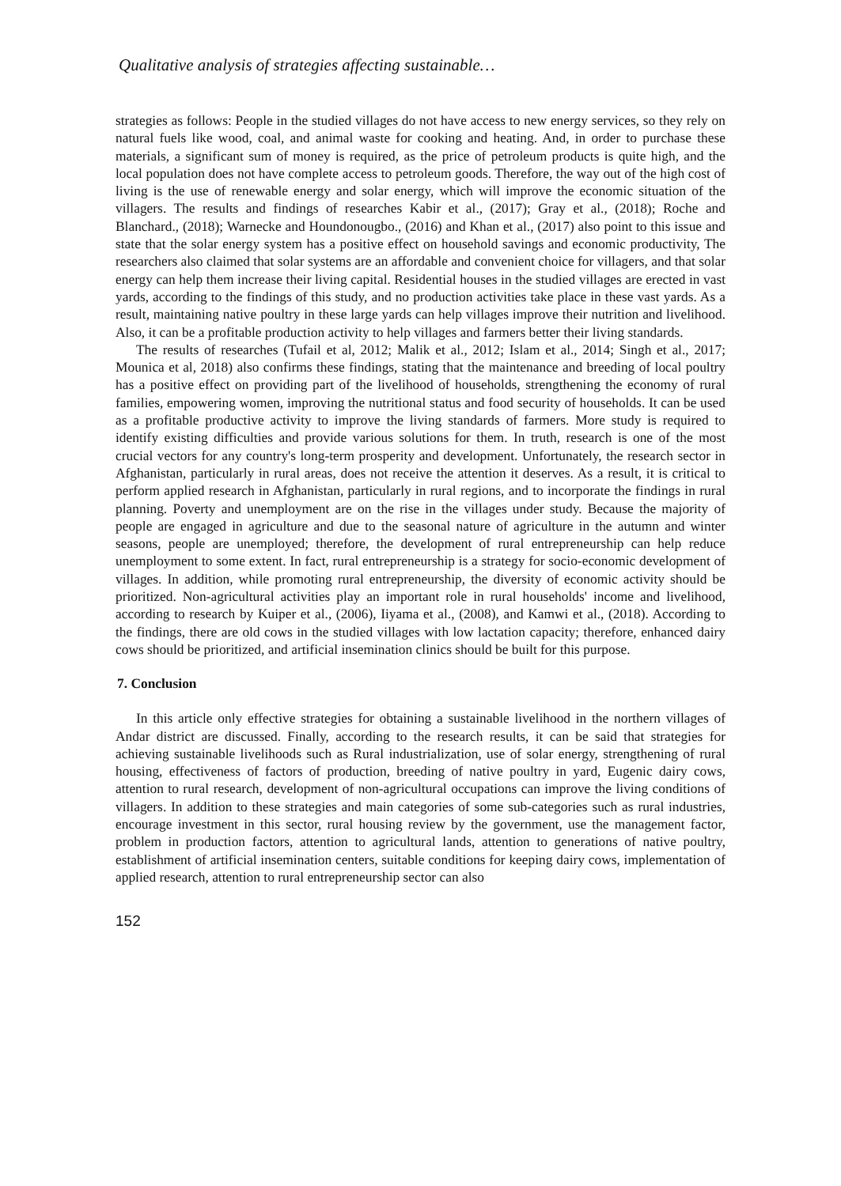Qualitative analysis of strategies affecting sustainable…
strategies as follows: People in the studied villages do not have access to new energy services, so they rely on natural fuels like wood, coal, and animal waste for cooking and heating. And, in order to purchase these materials, a significant sum of money is required, as the price of petroleum products is quite high, and the local population does not have complete access to petroleum goods. Therefore, the way out of the high cost of living is the use of renewable energy and solar energy, which will improve the economic situation of the villagers. The results and findings of researches Kabir et al., (2017); Gray et al., (2018); Roche and Blanchard., (2018); Warnecke and Houndonougbo., (2016) and Khan et al., (2017) also point to this issue and state that the solar energy system has a positive effect on household savings and economic productivity, The researchers also claimed that solar systems are an affordable and convenient choice for villagers, and that solar energy can help them increase their living capital. Residential houses in the studied villages are erected in vast yards, according to the findings of this study, and no production activities take place in these vast yards. As a result, maintaining native poultry in these large yards can help villages improve their nutrition and livelihood. Also, it can be a profitable production activity to help villages and farmers better their living standards.
The results of researches (Tufail et al, 2012; Malik et al., 2012; Islam et al., 2014; Singh et al., 2017; Mounica et al, 2018) also confirms these findings, stating that the maintenance and breeding of local poultry has a positive effect on providing part of the livelihood of households, strengthening the economy of rural families, empowering women, improving the nutritional status and food security of households. It can be used as a profitable productive activity to improve the living standards of farmers. More study is required to identify existing difficulties and provide various solutions for them. In truth, research is one of the most crucial vectors for any country's long-term prosperity and development. Unfortunately, the research sector in Afghanistan, particularly in rural areas, does not receive the attention it deserves. As a result, it is critical to perform applied research in Afghanistan, particularly in rural regions, and to incorporate the findings in rural planning. Poverty and unemployment are on the rise in the villages under study. Because the majority of people are engaged in agriculture and due to the seasonal nature of agriculture in the autumn and winter seasons, people are unemployed; therefore, the development of rural entrepreneurship can help reduce unemployment to some extent. In fact, rural entrepreneurship is a strategy for socio-economic development of villages. In addition, while promoting rural entrepreneurship, the diversity of economic activity should be prioritized. Non-agricultural activities play an important role in rural households' income and livelihood, according to research by Kuiper et al., (2006), Iiyama et al., (2008), and Kamwi et al., (2018). According to the findings, there are old cows in the studied villages with low lactation capacity; therefore, enhanced dairy cows should be prioritized, and artificial insemination clinics should be built for this purpose.
7. Conclusion
In this article only effective strategies for obtaining a sustainable livelihood in the northern villages of Andar district are discussed. Finally, according to the research results, it can be said that strategies for achieving sustainable livelihoods such as Rural industrialization, use of solar energy, strengthening of rural housing, effectiveness of factors of production, breeding of native poultry in yard, Eugenic dairy cows, attention to rural research, development of non-agricultural occupations can improve the living conditions of villagers. In addition to these strategies and main categories of some sub-categories such as rural industries, encourage investment in this sector, rural housing review by the government, use the management factor, problem in production factors, attention to agricultural lands, attention to generations of native poultry, establishment of artificial insemination centers, suitable conditions for keeping dairy cows, implementation of applied research, attention to rural entrepreneurship sector can also
152